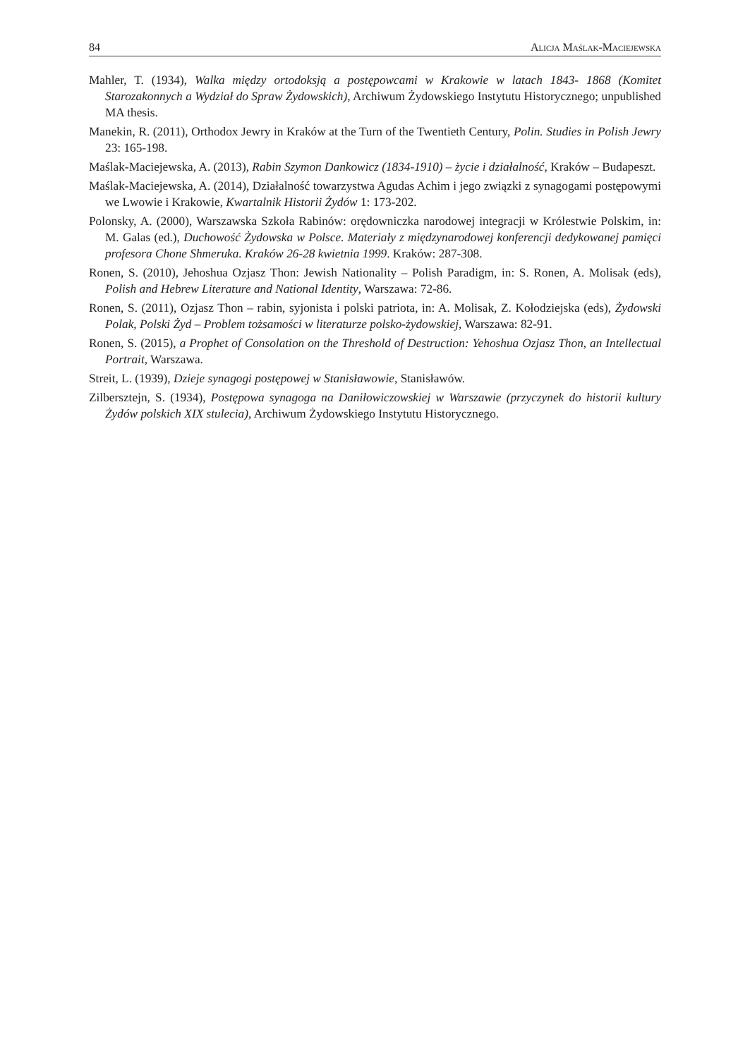84 Alicja Maślak-Maciejewska
Mahler, T. (1934), Walka między ortodoksją a postępowcami w Krakowie w latach 1843- 1868 (Komitet Starozakonnych a Wydział do Spraw Żydowskich), Archiwum Żydowskiego Instytutu Historycznego; unpublished MA thesis.
Manekin, R. (2011), Orthodox Jewry in Kraków at the Turn of the Twentieth Century, Polin. Studies in Polish Jewry 23: 165-198.
Maślak-Maciejewska, A. (2013), Rabin Szymon Dankowicz (1834-1910) – życie i działalność, Kraków – Budapeszt.
Maślak-Maciejewska, A. (2014), Działalność towarzystwa Agudas Achim i jego związki z synagogami postępowymi we Lwowie i Krakowie, Kwartalnik Historii Żydów 1: 173-202.
Polonsky, A. (2000), Warszawska Szkoła Rabinów: orędowniczka narodowej integracji w Królestwie Polskim, in: M. Galas (ed.), Duchowość Żydowska w Polsce. Materiały z międzynarodowej konferencji dedykowanej pamięci profesora Chone Shmeruka. Kraków 26-28 kwietnia 1999. Kraków: 287-308.
Ronen, S. (2010), Jehoshua Ozjasz Thon: Jewish Nationality – Polish Paradigm, in: S. Ronen, A. Molisak (eds), Polish and Hebrew Literature and National Identity, Warszawa: 72-86.
Ronen, S. (2011), Ozjasz Thon – rabin, syjonista i polski patriota, in: A. Molisak, Z. Kołodziejska (eds), Żydowski Polak, Polski Żyd – Problem tożsamości w literaturze polsko-żydowskiej, Warszawa: 82-91.
Ronen, S. (2015), a Prophet of Consolation on the Threshold of Destruction: Yehoshua Ozjasz Thon, an Intellectual Portrait, Warszawa.
Streit, L. (1939), Dzieje synagogi postępowej w Stanisławowie, Stanisławów.
Zilbersztejn, S. (1934), Postępowa synagoga na Daniłowiczowskiej w Warszawie (przyczynek do historii kultury Żydów polskich XIX stulecia), Archiwum Żydowskiego Instytutu Historycznego.